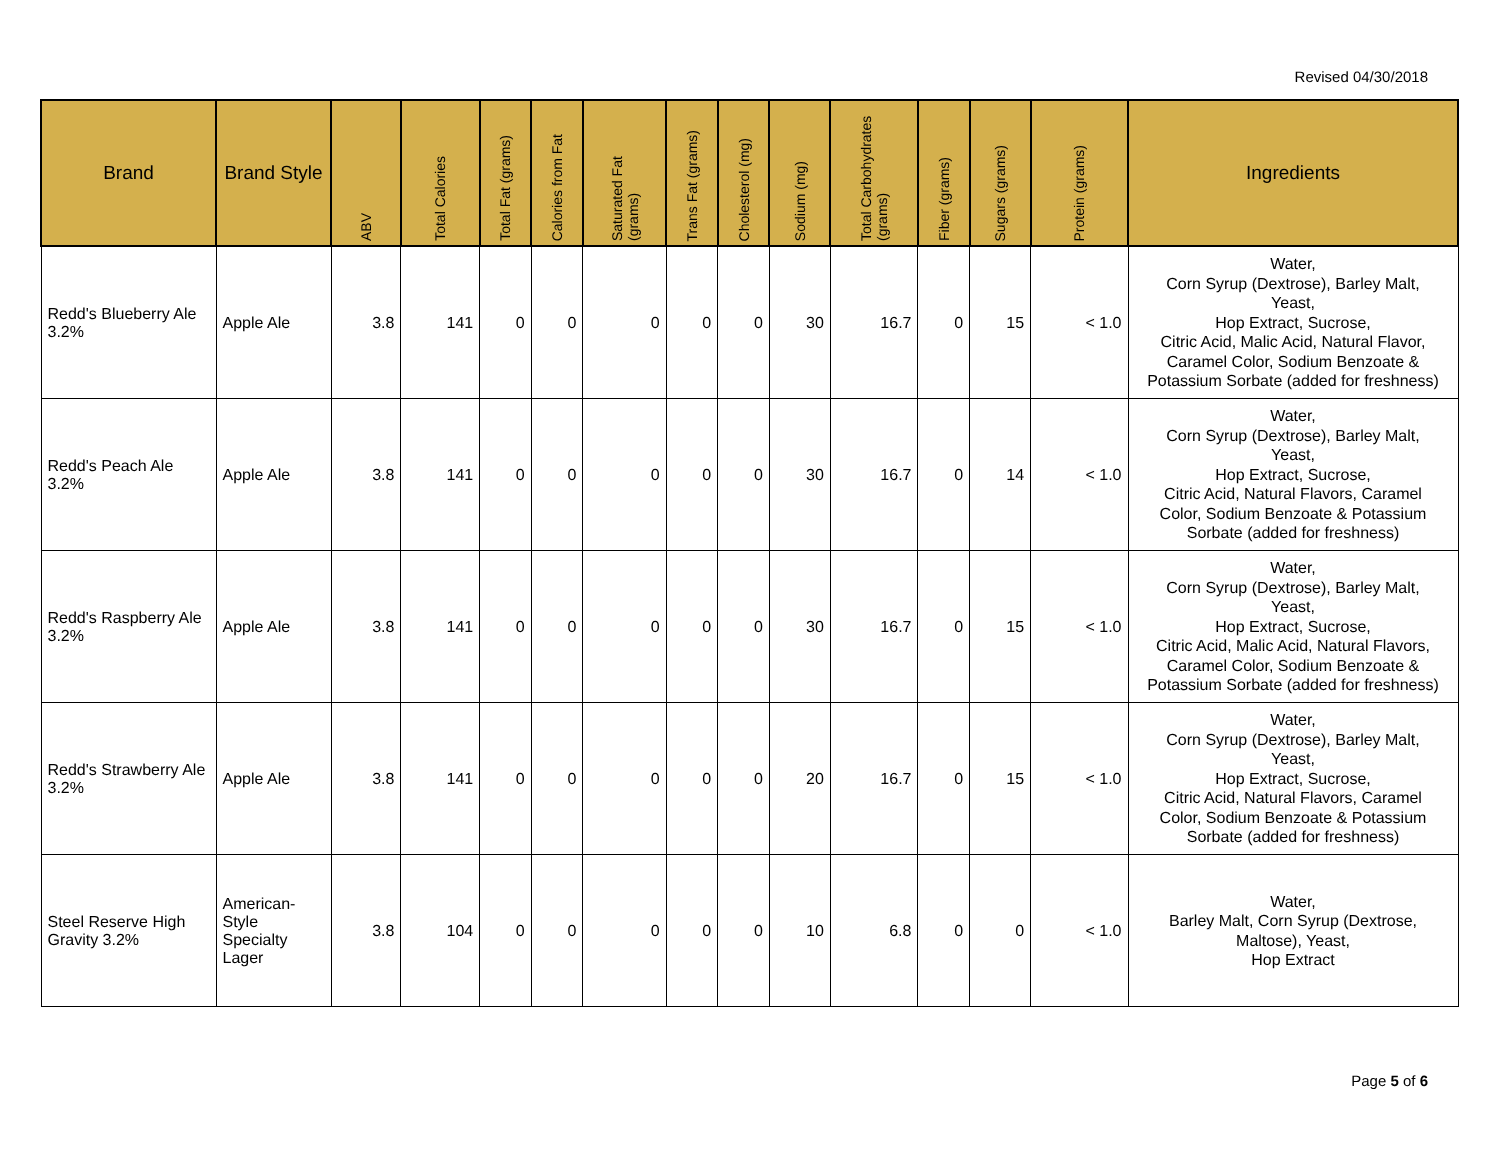Revised 04/30/2018
| Brand | Brand Style | ABV | Total Calories | Total Fat (grams) | Calories from Fat | Saturated Fat (grams) | Trans Fat (grams) | Cholesterol (mg) | Sodium (mg) | Total Carbohydrates (grams) | Fiber (grams) | Sugars (grams) | Protein (grams) | Ingredients |
| --- | --- | --- | --- | --- | --- | --- | --- | --- | --- | --- | --- | --- | --- | --- |
| Redd's Blueberry Ale 3.2% | Apple Ale | 3.8 | 141 | 0 | 0 | 0 | 0 | 0 | 30 | 16.7 | 0 | 15 | < 1.0 | Water, Corn Syrup (Dextrose), Barley Malt, Yeast, Hop Extract, Sucrose, Citric Acid, Malic Acid, Natural Flavor, Caramel Color, Sodium Benzoate & Potassium Sorbate (added for freshness) |
| Redd's Peach Ale 3.2% | Apple Ale | 3.8 | 141 | 0 | 0 | 0 | 0 | 0 | 30 | 16.7 | 0 | 14 | < 1.0 | Water, Corn Syrup (Dextrose), Barley Malt, Yeast, Hop Extract, Sucrose, Citric Acid, Natural Flavors, Caramel Color, Sodium Benzoate & Potassium Sorbate (added for freshness) |
| Redd's Raspberry Ale 3.2% | Apple Ale | 3.8 | 141 | 0 | 0 | 0 | 0 | 0 | 30 | 16.7 | 0 | 15 | < 1.0 | Water, Corn Syrup (Dextrose), Barley Malt, Yeast, Hop Extract, Sucrose, Citric Acid, Malic Acid, Natural Flavors, Caramel Color, Sodium Benzoate & Potassium Sorbate (added for freshness) |
| Redd's Strawberry Ale 3.2% | Apple Ale | 3.8 | 141 | 0 | 0 | 0 | 0 | 0 | 20 | 16.7 | 0 | 15 | < 1.0 | Water, Corn Syrup (Dextrose), Barley Malt, Yeast, Hop Extract, Sucrose, Citric Acid, Natural Flavors, Caramel Color, Sodium Benzoate & Potassium Sorbate (added for freshness) |
| Steel Reserve High Gravity 3.2% | American-Style Specialty Lager | 3.8 | 104 | 0 | 0 | 0 | 0 | 0 | 10 | 6.8 | 0 | 0 | < 1.0 | Water, Barley Malt, Corn Syrup (Dextrose, Maltose), Yeast, Hop Extract |
Page 5 of 6